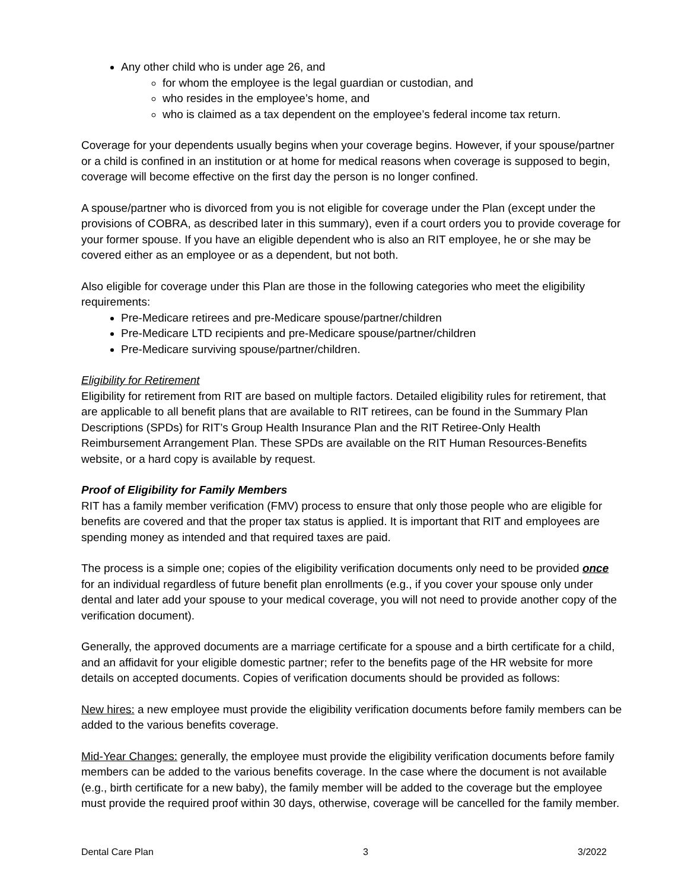Any other child who is under age 26, and
for whom the employee is the legal guardian or custodian, and
who resides in the employee’s home, and
who is claimed as a tax dependent on the employee’s federal income tax return.
Coverage for your dependents usually begins when your coverage begins. However, if your spouse/partner or a child is confined in an institution or at home for medical reasons when coverage is supposed to begin, coverage will become effective on the first day the person is no longer confined.
A spouse/partner who is divorced from you is not eligible for coverage under the Plan (except under the provisions of COBRA, as described later in this summary), even if a court orders you to provide coverage for your former spouse. If you have an eligible dependent who is also an RIT employee, he or she may be covered either as an employee or as a dependent, but not both.
Also eligible for coverage under this Plan are those in the following categories who meet the eligibility requirements:
Pre-Medicare retirees and pre-Medicare spouse/partner/children
Pre-Medicare LTD recipients and pre-Medicare spouse/partner/children
Pre-Medicare surviving spouse/partner/children.
Eligibility for Retirement
Eligibility for retirement from RIT are based on multiple factors. Detailed eligibility rules for retirement, that are applicable to all benefit plans that are available to RIT retirees, can be found in the Summary Plan Descriptions (SPDs) for RIT’s Group Health Insurance Plan and the RIT Retiree-Only Health Reimbursement Arrangement Plan. These SPDs are available on the RIT Human Resources-Benefits website, or a hard copy is available by request.
Proof of Eligibility for Family Members
RIT has a family member verification (FMV) process to ensure that only those people who are eligible for benefits are covered and that the proper tax status is applied. It is important that RIT and employees are spending money as intended and that required taxes are paid.
The process is a simple one; copies of the eligibility verification documents only need to be provided once for an individual regardless of future benefit plan enrollments (e.g., if you cover your spouse only under dental and later add your spouse to your medical coverage, you will not need to provide another copy of the verification document).
Generally, the approved documents are a marriage certificate for a spouse and a birth certificate for a child, and an affidavit for your eligible domestic partner; refer to the benefits page of the HR website for more details on accepted documents. Copies of verification documents should be provided as follows:
New hires: a new employee must provide the eligibility verification documents before family members can be added to the various benefits coverage.
Mid-Year Changes: generally, the employee must provide the eligibility verification documents before family members can be added to the various benefits coverage. In the case where the document is not available (e.g., birth certificate for a new baby), the family member will be added to the coverage but the employee must provide the required proof within 30 days, otherwise, coverage will be cancelled for the family member.
Dental Care Plan 3 3/2022